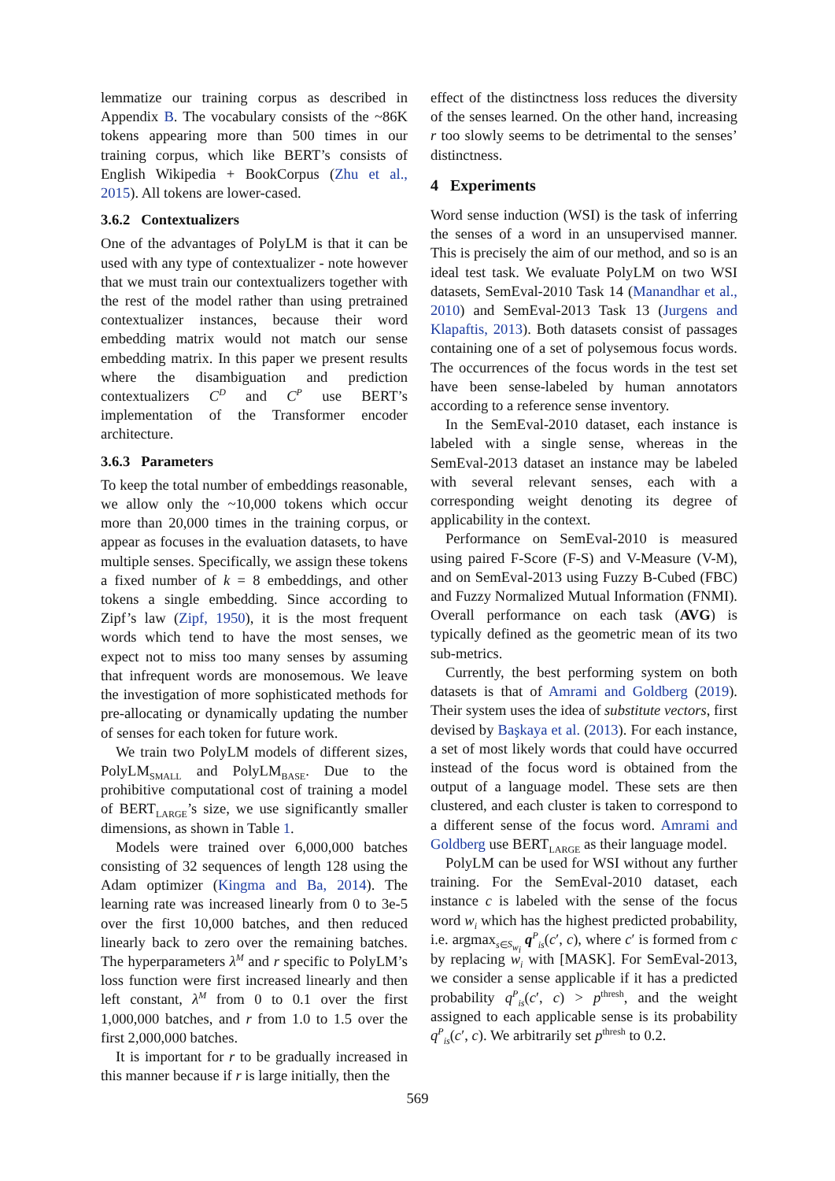lemmatize our training corpus as described in Appendix B. The vocabulary consists of the ~86K tokens appearing more than 500 times in our training corpus, which like BERT’s consists of English Wikipedia + BookCorpus (Zhu et al., 2015). All tokens are lower-cased.
3.6.2 Contextualizers
One of the advantages of PolyLM is that it can be used with any type of contextualizer - note however that we must train our contextualizers together with the rest of the model rather than using pretrained contextualizer instances, because their word embedding matrix would not match our sense embedding matrix. In this paper we present results where the disambiguation and prediction contextualizers C<sup>D</sup> and C<sup>P</sup> use BERT’s implementation of the Transformer encoder architecture.
3.6.3 Parameters
To keep the total number of embeddings reasonable, we allow only the ~10,000 tokens which occur more than 20,000 times in the training corpus, or appear as focuses in the evaluation datasets, to have multiple senses. Specifically, we assign these tokens a fixed number of k = 8 embeddings, and other tokens a single embedding. Since according to Zipf’s law (Zipf, 1950), it is the most frequent words which tend to have the most senses, we expect not to miss too many senses by assuming that infrequent words are monosemous. We leave the investigation of more sophisticated methods for pre-allocating or dynamically updating the number of senses for each token for future work.
We train two PolyLM models of different sizes, PolyLM<sub>SMALL</sub> and PolyLM<sub>BASE</sub>. Due to the prohibitive computational cost of training a model of BERT<sub>LARGE</sub>’s size, we use significantly smaller dimensions, as shown in Table 1.
Models were trained over 6,000,000 batches consisting of 32 sequences of length 128 using the Adam optimizer (Kingma and Ba, 2014). The learning rate was increased linearly from 0 to 3e-5 over the first 10,000 batches, and then reduced linearly back to zero over the remaining batches. The hyperparameters λ<sup>M</sup> and r specific to PolyLM’s loss function were first increased linearly and then left constant, λ<sup>M</sup> from 0 to 0.1 over the first 1,000,000 batches, and r from 1.0 to 1.5 over the first 2,000,000 batches.
It is important for r to be gradually increased in this manner because if r is large initially, then the
effect of the distinctness loss reduces the diversity of the senses learned. On the other hand, increasing r too slowly seems to be detrimental to the senses’ distinctness.
4 Experiments
Word sense induction (WSI) is the task of inferring the senses of a word in an unsupervised manner. This is precisely the aim of our method, and so is an ideal test task. We evaluate PolyLM on two WSI datasets, SemEval-2010 Task 14 (Manandhar et al., 2010) and SemEval-2013 Task 13 (Jurgens and Klapaftis, 2013). Both datasets consist of passages containing one of a set of polysemous focus words. The occurrences of the focus words in the test set have been sense-labeled by human annotators according to a reference sense inventory.
In the SemEval-2010 dataset, each instance is labeled with a single sense, whereas in the SemEval-2013 dataset an instance may be labeled with several relevant senses, each with a corresponding weight denoting its degree of applicability in the context.
Performance on SemEval-2010 is measured using paired F-Score (F-S) and V-Measure (V-M), and on SemEval-2013 using Fuzzy B-Cubed (FBC) and Fuzzy Normalized Mutual Information (FNMI). Overall performance on each task (AVG) is typically defined as the geometric mean of its two sub-metrics.
Currently, the best performing system on both datasets is that of Amrami and Goldberg (2019). Their system uses the idea of substitute vectors, first devised by Başkaya et al. (2013). For each instance, a set of most likely words that could have occurred instead of the focus word is obtained from the output of a language model. These sets are then clustered, and each cluster is taken to correspond to a different sense of the focus word. Amrami and Goldberg use BERT<sub>LARGE</sub> as their language model.
PolyLM can be used for WSI without any further training. For the SemEval-2010 dataset, each instance c is labeled with the sense of the focus word w<sub>i</sub> which has the highest predicted probability, i.e. argmax<sub>s∈S<sub>w<sub>i</sub></sub></sub> q<sup>P</sup><sub>is</sub>(c′, c), where c′ is formed from c by replacing w<sub>i</sub> with [MASK]. For SemEval-2013, we consider a sense applicable if it has a predicted probability q<sup>P</sup><sub>is</sub>(c′, c) > p<sup>thresh</sup>, and the weight assigned to each applicable sense is its probability q<sup>P</sup><sub>is</sub>(c′, c). We arbitrarily set p<sup>thresh</sup> to 0.2.
569